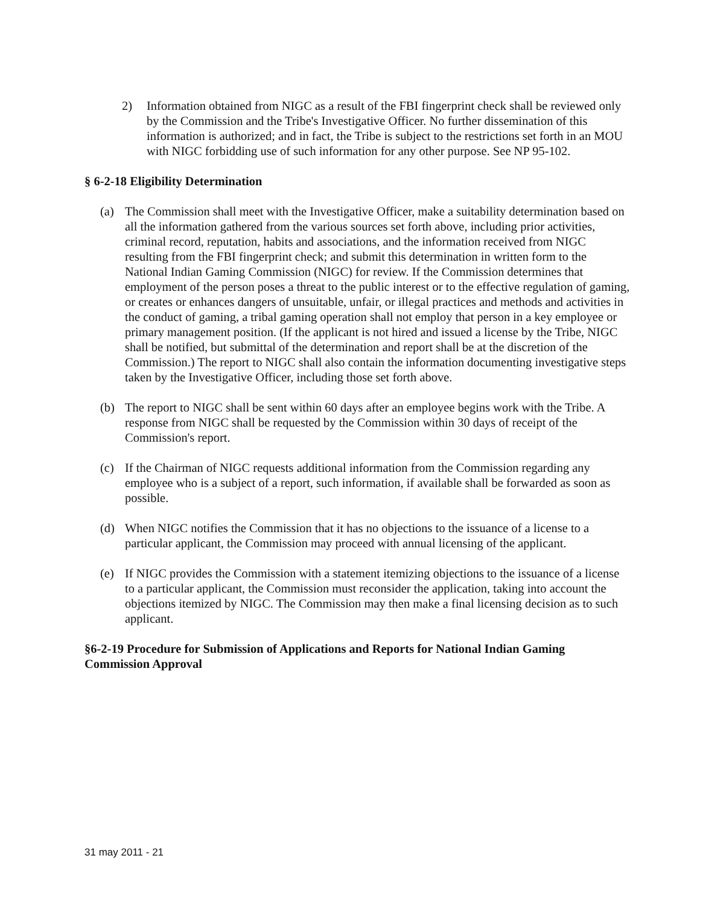2) Information obtained from NIGC as a result of the FBI fingerprint check shall be reviewed only by the Commission and the Tribe's Investigative Officer. No further dissemination of this information is authorized; and in fact, the Tribe is subject to the restrictions set forth in an MOU with NIGC forbidding use of such information for any other purpose. See NP 95-102.
§ 6-2-18 Eligibility Determination
(a) The Commission shall meet with the Investigative Officer, make a suitability determination based on all the information gathered from the various sources set forth above, including prior activities, criminal record, reputation, habits and associations, and the information received from NIGC resulting from the FBI fingerprint check; and submit this determination in written form to the National Indian Gaming Commission (NIGC) for review. If the Commission determines that employment of the person poses a threat to the public interest or to the effective regulation of gaming, or creates or enhances dangers of unsuitable, unfair, or illegal practices and methods and activities in the conduct of gaming, a tribal gaming operation shall not employ that person in a key employee or primary management position. (If the applicant is not hired and issued a license by the Tribe, NIGC shall be notified, but submittal of the determination and report shall be at the discretion of the Commission.) The report to NIGC shall also contain the information documenting investigative steps taken by the Investigative Officer, including those set forth above.
(b) The report to NIGC shall be sent within 60 days after an employee begins work with the Tribe. A response from NIGC shall be requested by the Commission within 30 days of receipt of the Commission's report.
(c) If the Chairman of NIGC requests additional information from the Commission regarding any employee who is a subject of a report, such information, if available shall be forwarded as soon as possible.
(d) When NIGC notifies the Commission that it has no objections to the issuance of a license to a particular applicant, the Commission may proceed with annual licensing of the applicant.
(e) If NIGC provides the Commission with a statement itemizing objections to the issuance of a license to a particular applicant, the Commission must reconsider the application, taking into account the objections itemized by NIGC. The Commission may then make a final licensing decision as to such applicant.
§6-2-19 Procedure for Submission of Applications and Reports for National Indian Gaming Commission Approval
31 may 2011 - 21